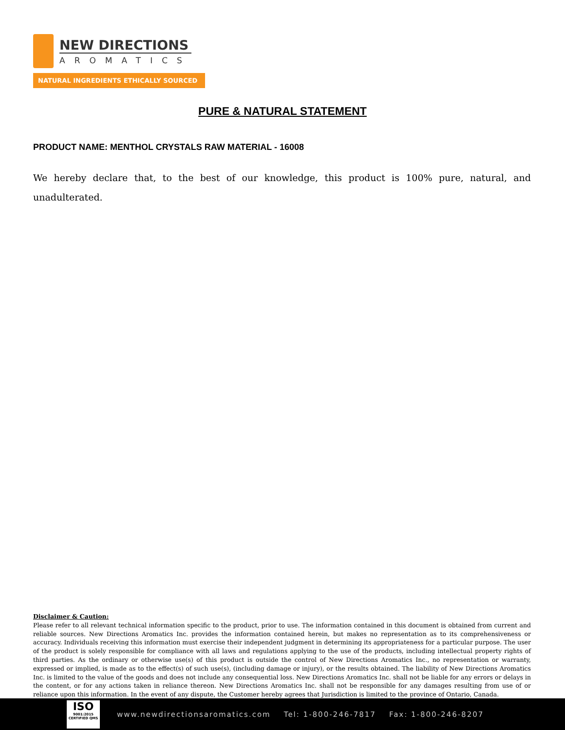NEW DIRECTIONS
AROMATICS
NATURAL INGREDIENTS ETHICALLY SOURCED
PURE & NATURAL STATEMENT
PRODUCT NAME: MENTHOL CRYSTALS RAW MATERIAL - 16008
We hereby declare that, to the best of our knowledge, this product is 100% pure, natural, and unadulterated.
Disclaimer & Caution:
Please refer to all relevant technical information specific to the product, prior to use. The information contained in this document is obtained from current and reliable sources. New Directions Aromatics Inc. provides the information contained herein, but makes no representation as to its comprehensiveness or accuracy. Individuals receiving this information must exercise their independent judgment in determining its appropriateness for a particular purpose. The user of the product is solely responsible for compliance with all laws and regulations applying to the use of the products, including intellectual property rights of third parties. As the ordinary or otherwise use(s) of this product is outside the control of New Directions Aromatics Inc., no representation or warranty, expressed or implied, is made as to the effect(s) of such use(s), (including damage or injury), or the results obtained. The liability of New Directions Aromatics Inc. is limited to the value of the goods and does not include any consequential loss. New Directions Aromatics Inc. shall not be liable for any errors or delays in the content, or for any actions taken in reliance thereon. New Directions Aromatics Inc. shall not be responsible for any damages resulting from use of or reliance upon this information. In the event of any dispute, the Customer hereby agrees that Jurisdiction is limited to the province of Ontario, Canada.
ISO
9001:2015
CERTIFIED QMS
www.newdirectionsaromatics.com Tel: 1-800-246-7817 Fax: 1-800-246-8207